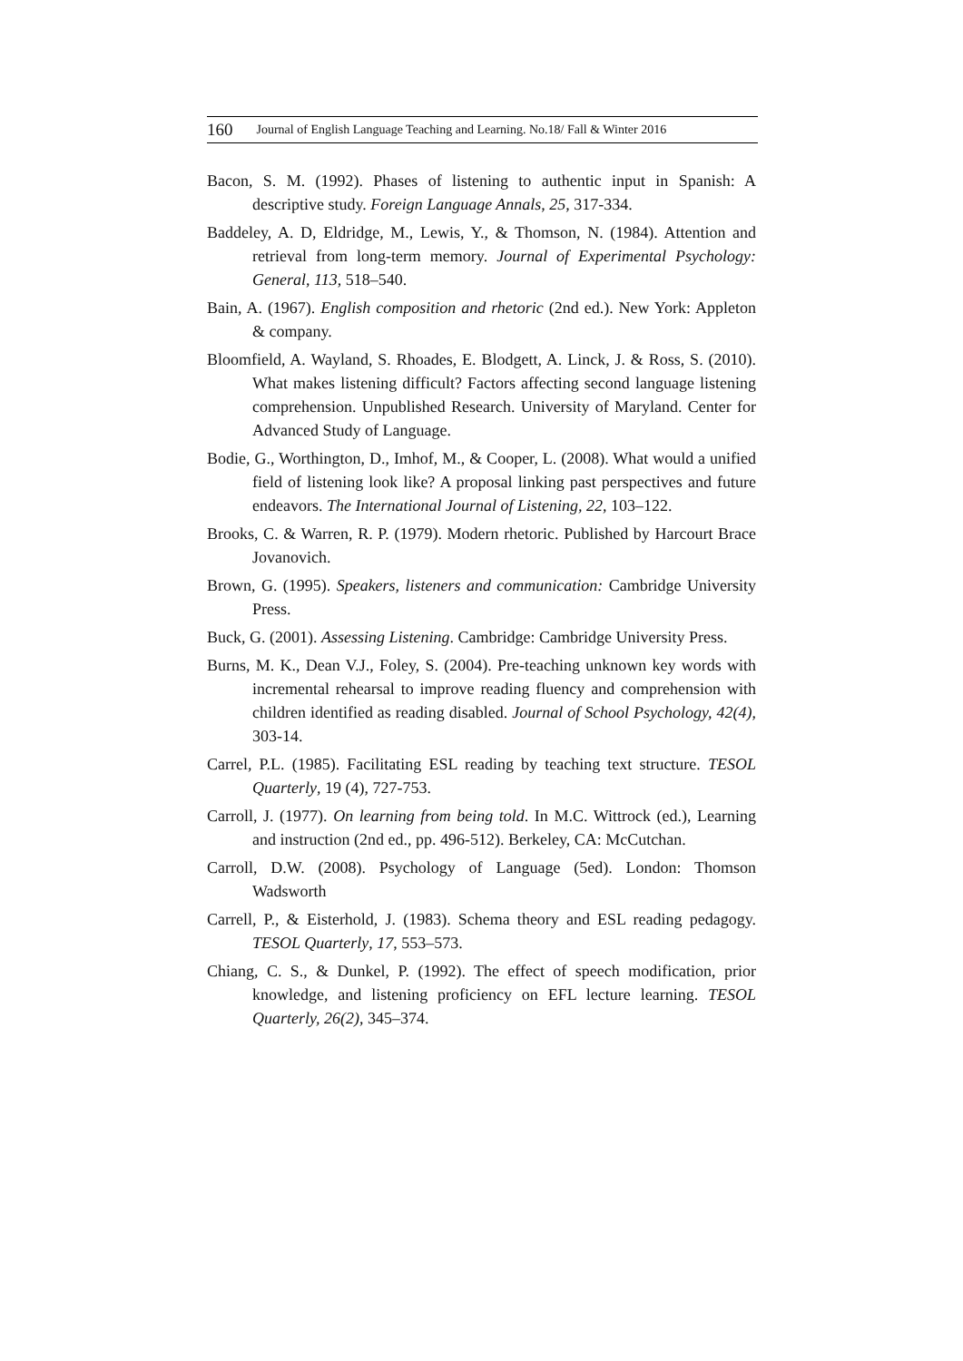160 Journal of English Language Teaching and Learning. No.18/ Fall & Winter 2016
Bacon, S. M. (1992). Phases of listening to authentic input in Spanish: A descriptive study. Foreign Language Annals, 25, 317-334.
Baddeley, A. D, Eldridge, M., Lewis, Y., & Thomson, N. (1984). Attention and retrieval from long-term memory. Journal of Experimental Psychology: General, 113, 518–540.
Bain, A. (1967). English composition and rhetoric (2nd ed.). New York: Appleton & company.
Bloomfield, A. Wayland, S. Rhoades, E. Blodgett, A. Linck, J. & Ross, S. (2010). What makes listening difficult? Factors affecting second language listening comprehension. Unpublished Research. University of Maryland. Center for Advanced Study of Language.
Bodie, G., Worthington, D., Imhof, M., & Cooper, L. (2008). What would a unified field of listening look like? A proposal linking past perspectives and future endeavors. The International Journal of Listening, 22, 103–122.
Brooks, C. & Warren, R. P. (1979). Modern rhetoric. Published by Harcourt Brace Jovanovich.
Brown, G. (1995). Speakers, listeners and communication: Cambridge University Press.
Buck, G. (2001). Assessing Listening. Cambridge: Cambridge University Press.
Burns, M. K., Dean V.J., Foley, S. (2004). Pre-teaching unknown key words with incremental rehearsal to improve reading fluency and comprehension with children identified as reading disabled. Journal of School Psychology, 42(4), 303-14.
Carrel, P.L. (1985). Facilitating ESL reading by teaching text structure. TESOL Quarterly, 19 (4), 727-753.
Carroll, J. (1977). On learning from being told. In M.C. Wittrock (ed.), Learning and instruction (2nd ed., pp. 496-512). Berkeley, CA: McCutchan.
Carroll, D.W. (2008). Psychology of Language (5ed). London: Thomson Wadsworth
Carrell, P., & Eisterhold, J. (1983). Schema theory and ESL reading pedagogy. TESOL Quarterly, 17, 553–573.
Chiang, C. S., & Dunkel, P. (1992). The effect of speech modification, prior knowledge, and listening proficiency on EFL lecture learning. TESOL Quarterly, 26(2), 345–374.